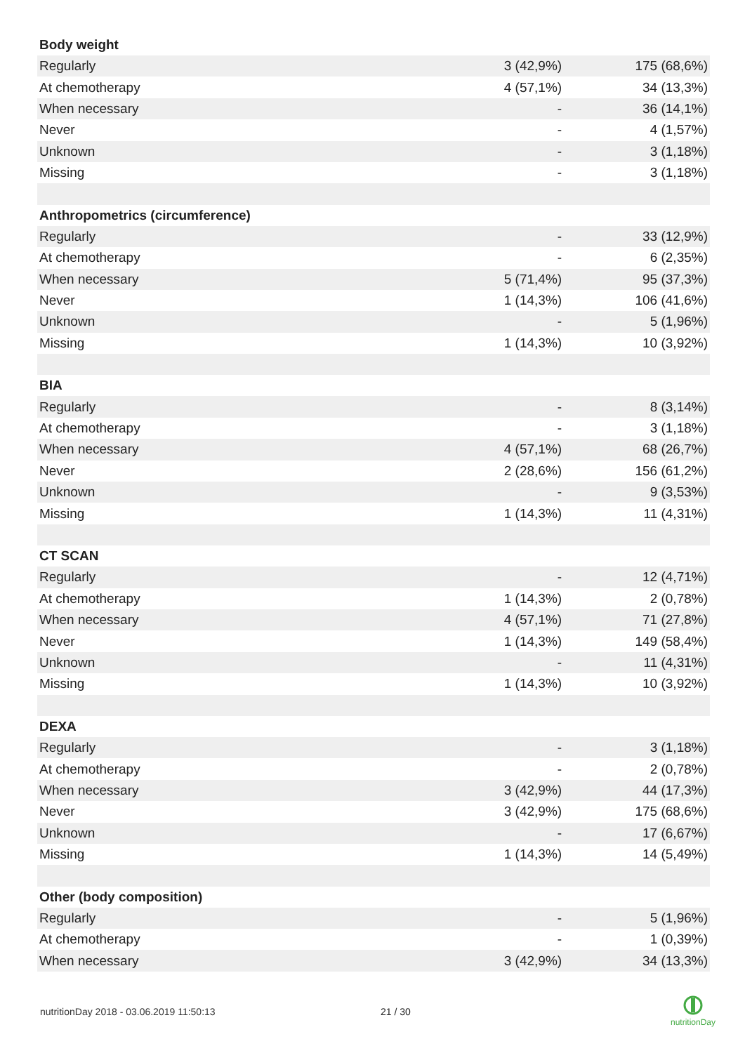| Body weight | | |
| --- | --- | --- |
| Regularly | 3 (42,9%) | 175 (68,6%) |
| At chemotherapy | 4 (57,1%) | 34 (13,3%) |
| When necessary | - | 36 (14,1%) |
| Never | - | 4 (1,57%) |
| Unknown | - | 3 (1,18%) |
| Missing | - | 3 (1,18%) |
| Anthropometrics (circumference) | | |
| Regularly | - | 33 (12,9%) |
| At chemotherapy | - | 6 (2,35%) |
| When necessary | 5 (71,4%) | 95 (37,3%) |
| Never | 1 (14,3%) | 106 (41,6%) |
| Unknown | - | 5 (1,96%) |
| Missing | 1 (14,3%) | 10 (3,92%) |
| BIA | | |
| Regularly | - | 8 (3,14%) |
| At chemotherapy | - | 3 (1,18%) |
| When necessary | 4 (57,1%) | 68 (26,7%) |
| Never | 2 (28,6%) | 156 (61,2%) |
| Unknown | - | 9 (3,53%) |
| Missing | 1 (14,3%) | 11 (4,31%) |
| CT SCAN | | |
| Regularly | - | 12 (4,71%) |
| At chemotherapy | 1 (14,3%) | 2 (0,78%) |
| When necessary | 4 (57,1%) | 71 (27,8%) |
| Never | 1 (14,3%) | 149 (58,4%) |
| Unknown | - | 11 (4,31%) |
| Missing | 1 (14,3%) | 10 (3,92%) |
| DEXA | | |
| Regularly | - | 3 (1,18%) |
| At chemotherapy | - | 2 (0,78%) |
| When necessary | 3 (42,9%) | 44 (17,3%) |
| Never | 3 (42,9%) | 175 (68,6%) |
| Unknown | - | 17 (6,67%) |
| Missing | 1 (14,3%) | 14 (5,49%) |
| Other (body composition) | | |
| Regularly | - | 5 (1,96%) |
| At chemotherapy | - | 1 (0,39%) |
| When necessary | 3 (42,9%) | 34 (13,3%) |
nutritionDay 2018 - 03.06.2019 11:50:13
21 / 30
nutritionDay